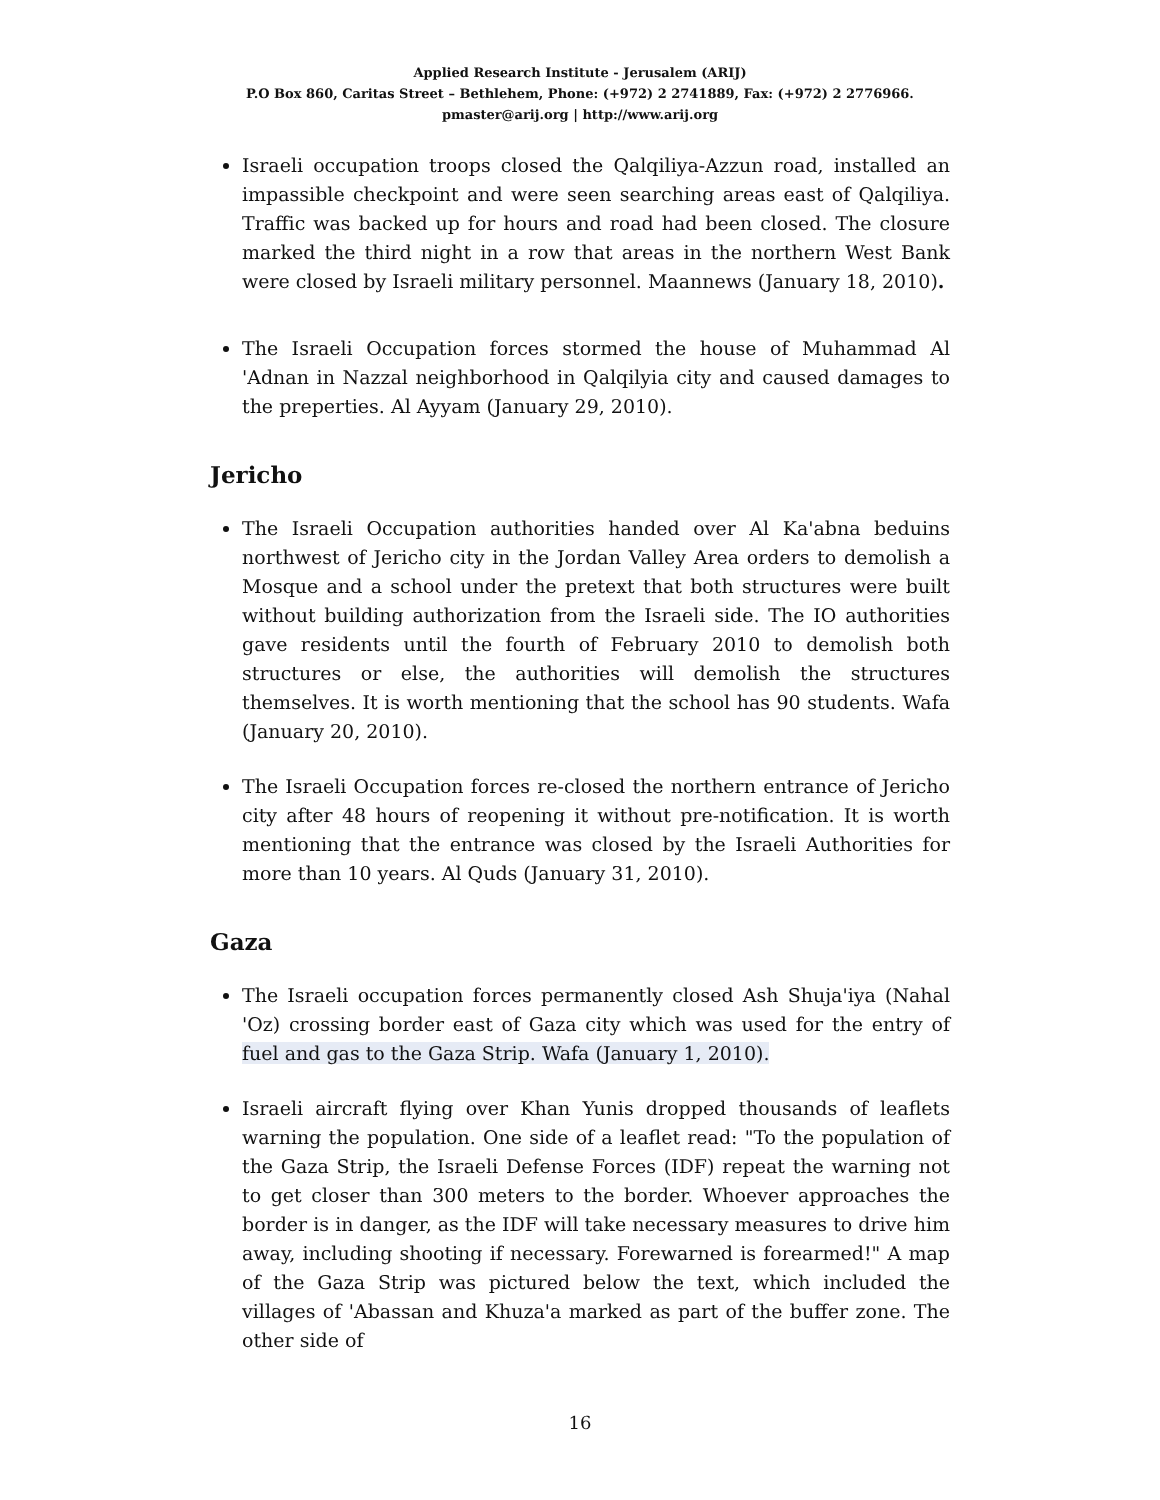Applied Research Institute - Jerusalem (ARIJ)
P.O Box 860, Caritas Street – Bethlehem, Phone: (+972) 2 2741889, Fax: (+972) 2 2776966.
pmaster@arij.org | http://www.arij.org
Israeli occupation troops closed the Qalqiliya-Azzun road, installed an impassible checkpoint and were seen searching areas east of Qalqiliya. Traffic was backed up for hours and road had been closed. The closure marked the third night in a row that areas in the northern West Bank were closed by Israeli military personnel. Maannews (January 18, 2010).
The Israeli Occupation forces stormed the house of Muhammad Al 'Adnan in Nazzal neighborhood in Qalqilyia city and caused damages to the preperties. Al Ayyam (January 29, 2010).
Jericho
The Israeli Occupation authorities handed over Al Ka'abna beduins northwest of Jericho city in the Jordan Valley Area orders to demolish a Mosque and a school under the pretext that both structures were built without building authorization from the Israeli side. The IO authorities gave residents until the fourth of February 2010 to demolish both structures or else, the authorities will demolish the structures themselves. It is worth mentioning that the school has 90 students. Wafa (January 20, 2010).
The Israeli Occupation forces re-closed the northern entrance of Jericho city after 48 hours of reopening it without pre-notification. It is worth mentioning that the entrance was closed by the Israeli Authorities for more than 10 years. Al Quds (January 31, 2010).
Gaza
The Israeli occupation forces permanently closed Ash Shuja'iya (Nahal 'Oz) crossing border east of Gaza city which was used for the entry of fuel and gas to the Gaza Strip. Wafa (January 1, 2010).
Israeli aircraft flying over Khan Yunis dropped thousands of leaflets warning the population. One side of a leaflet read: "To the population of the Gaza Strip, the Israeli Defense Forces (IDF) repeat the warning not to get closer than 300 meters to the border. Whoever approaches the border is in danger, as the IDF will take necessary measures to drive him away, including shooting if necessary. Forewarned is forearmed!" A map of the Gaza Strip was pictured below the text, which included the villages of 'Abassan and Khuza'a marked as part of the buffer zone. The other side of
16